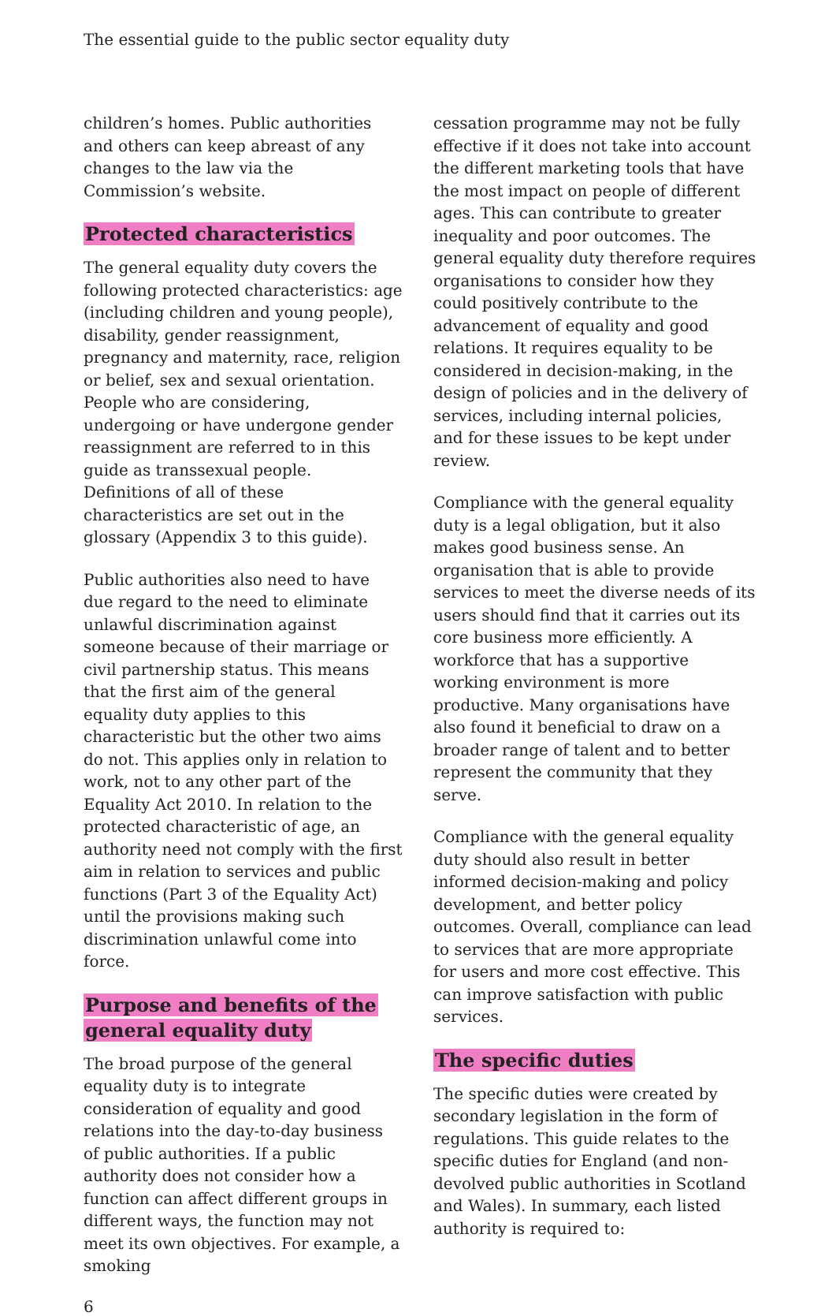The essential guide to the public sector equality duty
children’s homes. Public authorities and others can keep abreast of any changes to the law via the Commission’s website.
Protected characteristics
The general equality duty covers the following protected characteristics: age (including children and young people), disability, gender reassignment, pregnancy and maternity, race, religion or belief, sex and sexual orientation. People who are considering, undergoing or have undergone gender reassignment are referred to in this guide as transsexual people. Definitions of all of these characteristics are set out in the glossary (Appendix 3 to this guide).
Public authorities also need to have due regard to the need to eliminate unlawful discrimination against someone because of their marriage or civil partnership status. This means that the first aim of the general equality duty applies to this characteristic but the other two aims do not. This applies only in relation to work, not to any other part of the Equality Act 2010. In relation to the protected characteristic of age, an authority need not comply with the first aim in relation to services and public functions (Part 3 of the Equality Act) until the provisions making such discrimination unlawful come into force.
Purpose and benefits of the
general equality duty
The broad purpose of the general equality duty is to integrate consideration of equality and good relations into the day-to-day business of public authorities. If a public authority does not consider how a function can affect different groups in different ways, the function may not meet its own objectives. For example, a smoking
cessation programme may not be fully effective if it does not take into account the different marketing tools that have the most impact on people of different ages. This can contribute to greater inequality and poor outcomes. The general equality duty therefore requires organisations to consider how they could positively contribute to the advancement of equality and good relations. It requires equality to be considered in decision-making, in the design of policies and in the delivery of services, including internal policies, and for these issues to be kept under review.
Compliance with the general equality duty is a legal obligation, but it also makes good business sense. An organisation that is able to provide services to meet the diverse needs of its users should find that it carries out its core business more efficiently. A workforce that has a supportive working environment is more productive. Many organisations have also found it beneficial to draw on a broader range of talent and to better represent the community that they serve.
Compliance with the general equality duty should also result in better informed decision-making and policy development, and better policy outcomes. Overall, compliance can lead to services that are more appropriate for users and more cost effective. This can improve satisfaction with public services.
The specific duties
The specific duties were created by secondary legislation in the form of regulations. This guide relates to the specific duties for England (and non-devolved public authorities in Scotland and Wales). In summary, each listed authority is required to:
6